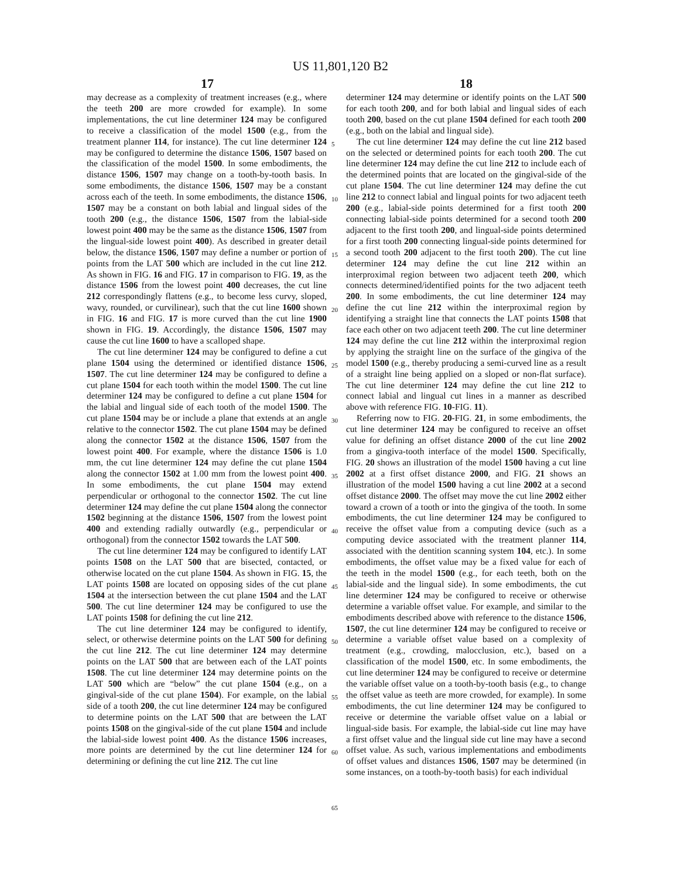US 11,801,120 B2
17 18
may decrease as a complexity of treatment increases (e.g., where the teeth 200 are more crowded for example). In some implementations, the cut line determiner 124 may be configured to receive a classification of the model 1500 (e.g., from the treatment planner 114, for instance). The cut line determiner 124 may be configured to determine the distance 1506, 1507 based on the classification of the model 1500. In some embodiments, the distance 1506, 1507 may change on a tooth-by-tooth basis. In some embodiments, the distance 1506, 1507 may be a constant across each of the teeth. In some embodiments, the distance 1506, 1507 may be a constant on both labial and lingual sides of the tooth 200 (e.g., the distance 1506, 1507 from the labial-side lowest point 400 may be the same as the distance 1506, 1507 from the lingual-side lowest point 400). As described in greater detail below, the distance 1506, 1507 may define a number or portion of points from the LAT 500 which are included in the cut line 212. As shown in FIG. 16 and FIG. 17 in comparison to FIG. 19, as the distance 1506 from the lowest point 400 decreases, the cut line 212 correspondingly flattens (e.g., to become less curvy, sloped, wavy, rounded, or curvilinear), such that the cut line 1600 shown in FIG. 16 and FIG. 17 is more curved than the cut line 1900 shown in FIG. 19. Accordingly, the distance 1506, 1507 may cause the cut line 1600 to have a scalloped shape.
The cut line determiner 124 may be configured to define a cut plane 1504 using the determined or identified distance 1506, 1507. The cut line determiner 124 may be configured to define a cut plane 1504 for each tooth within the model 1500. The cut line determiner 124 may be configured to define a cut plane 1504 for the labial and lingual side of each tooth of the model 1500. The cut plane 1504 may be or include a plane that extends at an angle relative to the connector 1502. The cut plane 1504 may be defined along the connector 1502 at the distance 1506, 1507 from the lowest point 400. For example, where the distance 1506 is 1.0 mm, the cut line determiner 124 may define the cut plane 1504 along the connector 1502 at 1.00 mm from the lowest point 400. In some embodiments, the cut plane 1504 may extend perpendicular or orthogonal to the connector 1502. The cut line determiner 124 may define the cut plane 1504 along the connector 1502 beginning at the distance 1506, 1507 from the lowest point 400 and extending radially outwardly (e.g., perpendicular or orthogonal) from the connector 1502 towards the LAT 500.
The cut line determiner 124 may be configured to identify LAT points 1508 on the LAT 500 that are bisected, contacted, or otherwise located on the cut plane 1504. As shown in FIG. 15, the LAT points 1508 are located on opposing sides of the cut plane 1504 at the intersection between the cut plane 1504 and the LAT 500. The cut line determiner 124 may be configured to use the LAT points 1508 for defining the cut line 212.
The cut line determiner 124 may be configured to identify, select, or otherwise determine points on the LAT 500 for defining the cut line 212. The cut line determiner 124 may determine points on the LAT 500 that are between each of the LAT points 1508. The cut line determiner 124 may determine points on the LAT 500 which are “below” the cut plane 1504 (e.g., on a gingival-side of the cut plane 1504). For example, on the labial side of a tooth 200, the cut line determiner 124 may be configured to determine points on the LAT 500 that are between the LAT points 1508 on the gingival-side of the cut plane 1504 and include the labial-side lowest point 400. As the distance 1506 increases, more points are determined by the cut line determiner 124 for determining or defining the cut line 212. The cut line
5
10
15
20
25
30
35
40
45
50
55
60
65
determiner 124 may determine or identify points on the LAT 500 for each tooth 200, and for both labial and lingual sides of each tooth 200, based on the cut plane 1504 defined for each tooth 200 (e.g., both on the labial and lingual side).
The cut line determiner 124 may define the cut line 212 based on the selected or determined points for each tooth 200. The cut line determiner 124 may define the cut line 212 to include each of the determined points that are located on the gingival-side of the cut plane 1504. The cut line determiner 124 may define the cut line 212 to connect labial and lingual points for two adjacent teeth 200 (e.g., labial-side points determined for a first tooth 200 connecting labial-side points determined for a second tooth 200 adjacent to the first tooth 200, and lingual-side points determined for a first tooth 200 connecting lingual-side points determined for a second tooth 200 adjacent to the first tooth 200). The cut line determiner 124 may define the cut line 212 within an interproximal region between two adjacent teeth 200, which connects determined/identified points for the two adjacent teeth 200. In some embodiments, the cut line determiner 124 may define the cut line 212 within the interproximal region by identifying a straight line that connects the LAT points 1508 that face each other on two adjacent teeth 200. The cut line determiner 124 may define the cut line 212 within the interproximal region by applying the straight line on the surface of the gingiva of the model 1500 (e.g., thereby producing a semi-curved line as a result of a straight line being applied on a sloped or non-flat surface). The cut line determiner 124 may define the cut line 212 to connect labial and lingual cut lines in a manner as described above with reference FIG. 10-FIG. 11).
Referring now to FIG. 20-FIG. 21, in some embodiments, the cut line determiner 124 may be configured to receive an offset value for defining an offset distance 2000 of the cut line 2002 from a gingiva-tooth interface of the model 1500. Specifically, FIG. 20 shows an illustration of the model 1500 having a cut line 2002 at a first offset distance 2000, and FIG. 21 shows an illustration of the model 1500 having a cut line 2002 at a second offset distance 2000. The offset may move the cut line 2002 either toward a crown of a tooth or into the gingiva of the tooth. In some embodiments, the cut line determiner 124 may be configured to receive the offset value from a computing device (such as a computing device associated with the treatment planner 114, associated with the dentition scanning system 104, etc.). In some embodiments, the offset value may be a fixed value for each of the teeth in the model 1500 (e.g., for each teeth, both on the labial-side and the lingual side). In some embodiments, the cut line determiner 124 may be configured to receive or otherwise determine a variable offset value. For example, and similar to the embodiments described above with reference to the distance 1506, 1507, the cut line determiner 124 may be configured to receive or determine a variable offset value based on a complexity of treatment (e.g., crowding, malocclusion, etc.), based on a classification of the model 1500, etc. In some embodiments, the cut line determiner 124 may be configured to receive or determine the variable offset value on a tooth-by-tooth basis (e.g., to change the offset value as teeth are more crowded, for example). In some embodiments, the cut line determiner 124 may be configured to receive or determine the variable offset value on a labial or lingual-side basis. For example, the labial-side cut line may have a first offset value and the lingual side cut line may have a second offset value. As such, various implementations and embodiments of offset values and distances 1506, 1507 may be determined (in some instances, on a tooth-by-tooth basis) for each individual